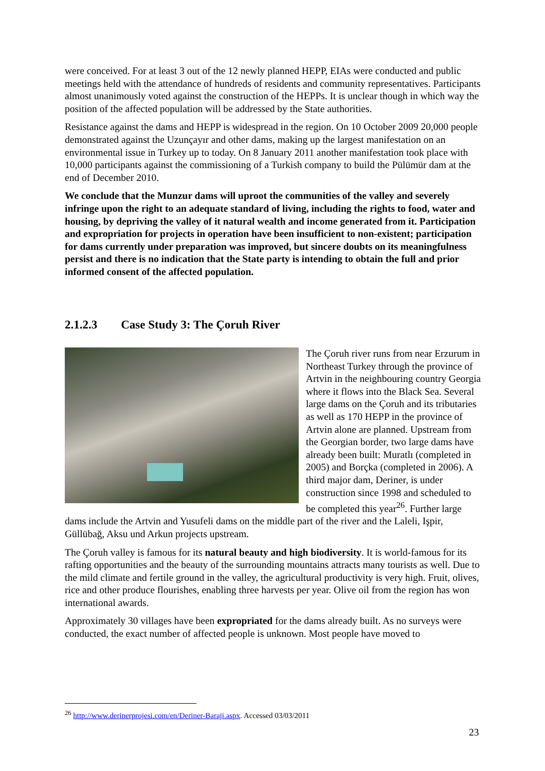were conceived. For at least 3 out of the 12 newly planned HEPP, EIAs were conducted and public meetings held with the attendance of hundreds of residents and community representatives. Participants almost unanimously voted against the construction of the HEPPs. It is unclear though in which way the position of the affected population will be addressed by the State authorities.
Resistance against the dams and HEPP is widespread in the region. On 10 October 2009 20,000 people demonstrated against the Uzunçayır and other dams, making up the largest manifestation on an environmental issue in Turkey up to today. On 8 January 2011 another manifestation took place with 10,000 participants against the commissioning of a Turkish company to build the Pülümür dam at the end of December 2010.
We conclude that the Munzur dams will uproot the communities of the valley and severely infringe upon the right to an adequate standard of living, including the rights to food, water and housing, by depriving the valley of it natural wealth and income generated from it. Participation and expropriation for projects in operation have been insufficient to non-existent; participation for dams currently under preparation was improved, but sincere doubts on its meaningfulness persist and there is no indication that the State party is intending to obtain the full and prior informed consent of the affected population.
2.1.2.3 Case Study 3: The Çoruh River
The Çoruh river runs from near Erzurum in Northeast Turkey through the province of Artvin in the neighbouring country Georgia where it flows into the Black Sea. Several large dams on the Çoruh and its tributaries as well as 170 HEPP in the province of Artvin alone are planned. Upstream from the Georgian border, two large dams have already been built: Muratlı (completed in 2005) and Borçka (completed in 2006). A third major dam, Deriner, is under construction since 1998 and scheduled to be completed this year<sup>26</sup>. Further large dams include the Artvin and Yusufeli dams on the middle part of the river and the Laleli, Işpir, Güllübağ, Aksu und Arkun projects upstream.
The Çoruh valley is famous for its natural beauty and high biodiversity. It is world-famous for its rafting opportunities and the beauty of the surrounding mountains attracts many tourists as well. Due to the mild climate and fertile ground in the valley, the agricultural productivity is very high. Fruit, olives, rice and other produce flourishes, enabling three harvests per year. Olive oil from the region has won international awards.
Approximately 30 villages have been expropriated for the dams already built. As no surveys were conducted, the exact number of affected people is unknown. Most people have moved to
<sup>26</sup> http://www.derinerprojesi.com/en/Deriner-Baraji.aspx. Accessed 03/03/2011
23